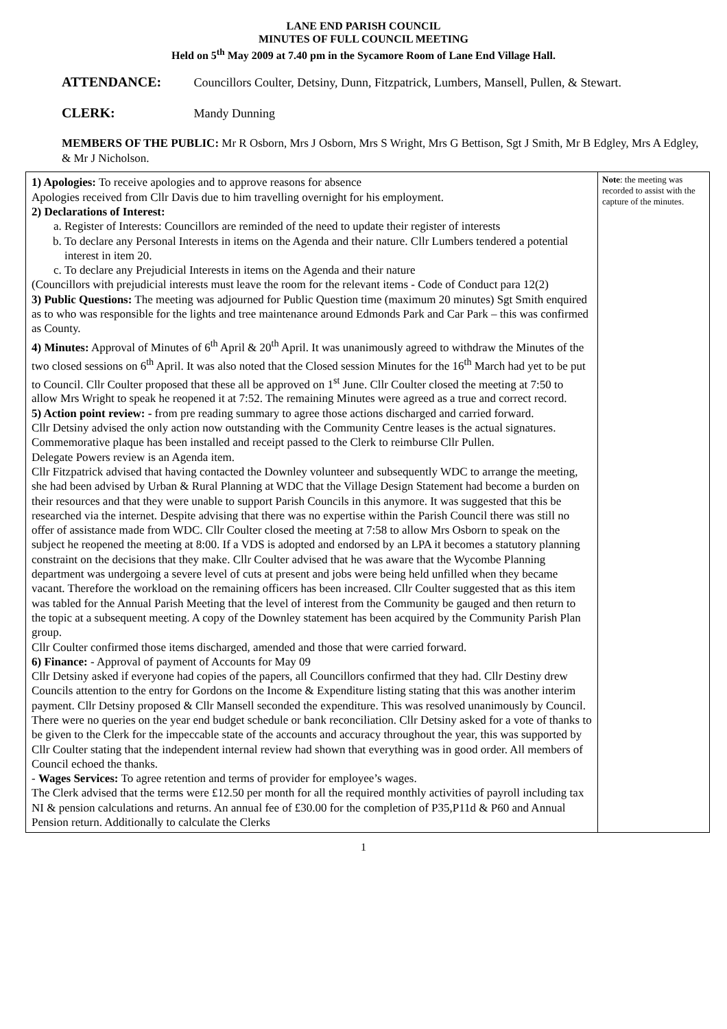LANE END PARISH COUNCIL
MINUTES OF FULL COUNCIL MEETING
Held on 5<sup>th</sup> May 2009 at 7.40 pm in the Sycamore Room of Lane End Village Hall.
ATTENDANCE: Councillors Coulter, Detsiny, Dunn, Fitzpatrick, Lumbers, Mansell, Pullen, & Stewart.
CLERK: Mandy Dunning
MEMBERS OF THE PUBLIC: Mr R Osborn, Mrs J Osborn, Mrs S Wright, Mrs G Bettison, Sgt J Smith, Mr B Edgley, Mrs A Edgley, & Mr J Nicholson.
| 1) Apologies: To receive apologies and to approve reasons for absence Apologies received from Cllr Davis due to him travelling overnight for his employment. 2) Declarations of Interest: a. Register of Interests: Councillors are reminded of the need to update their register of interests b. To declare any Personal Interests in items on the Agenda and their nature. Cllr Lumbers tendered a potential interest in item 20. c. To declare any Prejudicial Interests in items on the Agenda and their nature (Councillors with prejudicial interests must leave the room for the relevant items - Code of Conduct para 12(2) 3) Public Questions: The meeting was adjourned for Public Question time (maximum 20 minutes) Sgt Smith enquired as to who was responsible for the lights and tree maintenance around Edmonds Park and Car Park – this was confirmed as County. 4) Minutes: Approval of Minutes of 6<sup>th</sup> April & 20<sup>th</sup> April. It was unanimously agreed to withdraw the Minutes of the two closed sessions on 6<sup>th</sup> April. It was also noted that the Closed session Minutes for the 16<sup>th</sup> March had yet to be put to Council. Cllr Coulter proposed that these all be approved on 1<sup>st</sup> June. Cllr Coulter closed the meeting at 7:50 to allow Mrs Wright to speak he reopened it at 7:52. The remaining Minutes were agreed as a true and correct record. 5) Action point review: - from pre reading summary to agree those actions discharged and carried forward. Cllr Detsiny advised the only action now outstanding with the Community Centre leases is the actual signatures. Commemorative plaque has been installed and receipt passed to the Clerk to reimburse Cllr Pullen. Delegate Powers review is an Agenda item. Cllr Fitzpatrick advised that having contacted the Downley volunteer and subsequently WDC to arrange the meeting, she had been advised by Urban & Rural Planning at WDC that the Village Design Statement had become a burden on their resources and that they were unable to support Parish Councils in this anymore. It was suggested that this be researched via the internet. Despite advising that there was no expertise within the Parish Council there was still no offer of assistance made from WDC. Cllr Coulter closed the meeting at 7:58 to allow Mrs Osborn to speak on the subject he reopened the meeting at 8:00. If a VDS is adopted and endorsed by an LPA it becomes a statutory planning constraint on the decisions that they make. Cllr Coulter advised that he was aware that the Wycombe Planning department was undergoing a severe level of cuts at present and jobs were being held unfilled when they became vacant. Therefore the workload on the remaining officers has been increased. Cllr Coulter suggested that as this item was tabled for the Annual Parish Meeting that the level of interest from the Community be gauged and then return to the topic at a subsequent meeting. A copy of the Downley statement has been acquired by the Community Parish Plan group. Cllr Coulter confirmed those items discharged, amended and those that were carried forward. 6) Finance: - Approval of payment of Accounts for May 09 Cllr Detsiny asked if everyone had copies of the papers, all Councillors confirmed that they had. Cllr Destiny drew Councils attention to the entry for Gordons on the Income & Expenditure listing stating that this was another interim payment. Cllr Detsiny proposed & Cllr Mansell seconded the expenditure. This was resolved unanimously by Council. There were no queries on the year end budget schedule or bank reconciliation. Cllr Detsiny asked for a vote of thanks to be given to the Clerk for the impeccable state of the accounts and accuracy throughout the year, this was supported by Cllr Coulter stating that the independent internal review had shown that everything was in good order. All members of Council echoed the thanks. - Wages Services: To agree retention and terms of provider for employee’s wages. The Clerk advised that the terms were £12.50 per month for all the required monthly activities of payroll including tax NI & pension calculations and returns. An annual fee of £30.00 for the completion of P35,P11d & P60 and Annual Pension return. Additionally to calculate the Clerks | Note : the meeting was recorded to assist with the capture of the minutes. |
1